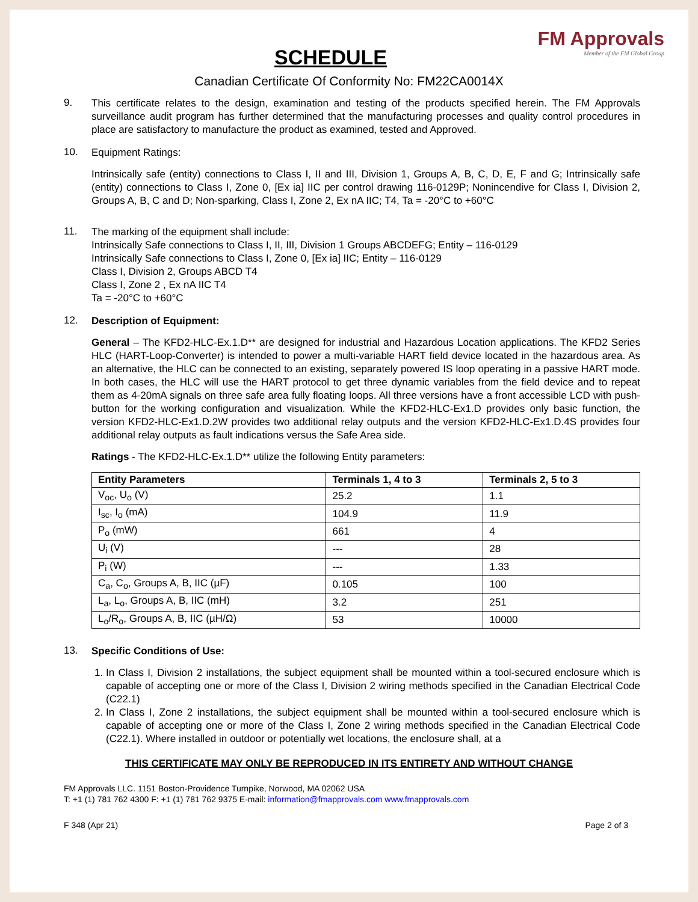SCHEDULE
FM Approvals
Member of the FM Global Group
Canadian Certificate Of Conformity No: FM22CA0014X
9.
This certificate relates to the design, examination and testing of the products specified herein. The FM Approvals surveillance audit program has further determined that the manufacturing processes and quality control procedures in place are satisfactory to manufacture the product as examined, tested and Approved.
10.
Equipment Ratings:
Intrinsically safe (entity) connections to Class I, II and III, Division 1, Groups A, B, C, D, E, F and G; Intrinsically safe (entity) connections to Class I, Zone 0, [Ex ia] IIC per control drawing 116-0129P; Nonincendive for Class I, Division 2, Groups A, B, C and D; Non-sparking, Class I, Zone 2, Ex nA IIC; T4, Ta = -20°C to +60°C
11.
The marking of the equipment shall include:
Intrinsically Safe connections to Class I, II, III, Division 1 Groups ABCDEFG; Entity – 116-0129
Intrinsically Safe connections to Class I, Zone 0, [Ex ia] IIC; Entity – 116-0129
Class I, Division 2, Groups ABCD T4
Class I, Zone 2 , Ex nA IIC T4
Ta = -20°C to +60°C
12.
Description of Equipment:
General – The KFD2-HLC-Ex.1.D** are designed for industrial and Hazardous Location applications. The KFD2 Series HLC (HART-Loop-Converter) is intended to power a multi-variable HART field device located in the hazardous area. As an alternative, the HLC can be connected to an existing, separately powered IS loop operating in a passive HART mode. In both cases, the HLC will use the HART protocol to get three dynamic variables from the field device and to repeat them as 4-20mA signals on three safe area fully floating loops. All three versions have a front accessible LCD with push-button for the working configuration and visualization. While the KFD2-HLC-Ex1.D provides only basic function, the version KFD2-HLC-Ex1.D.2W provides two additional relay outputs and the version KFD2-HLC-Ex1.D.4S provides four additional relay outputs as fault indications versus the Safe Area side.
Ratings - The KFD2-HLC-Ex.1.D** utilize the following Entity parameters:
| Entity Parameters | Terminals 1, 4 to 3 | Terminals 2, 5 to 3 |
| --- | --- | --- |
| V<sub>oc</sub>, U<sub>o</sub> (V) | 25.2 | 1.1 |
| I<sub>sc</sub>, I<sub>o</sub> (mA) | 104.9 | 11.9 |
| P<sub>o</sub> (mW) | 661 | 4 |
| U<sub>i</sub> (V) | --- | 28 |
| P<sub>i</sub> (W) | --- | 1.33 |
| C<sub>a</sub>, C<sub>o</sub>, Groups A, B, IIC (µF) | 0.105 | 100 |
| L<sub>a</sub>, L<sub>o</sub>, Groups A, B, IIC (mH) | 3.2 | 251 |
| L<sub>o</sub>/R<sub>o</sub>, Groups A, B, IIC (µH/Ω) | 53 | 10000 |
13.
Specific Conditions of Use:
1. In Class I, Division 2 installations, the subject equipment shall be mounted within a tool-secured enclosure which is capable of accepting one or more of the Class I, Division 2 wiring methods specified in the Canadian Electrical Code (C22.1)
2. In Class I, Zone 2 installations, the subject equipment shall be mounted within a tool-secured enclosure which is capable of accepting one or more of the Class I, Zone 2 wiring methods specified in the Canadian Electrical Code (C22.1). Where installed in outdoor or potentially wet locations, the enclosure shall, at a
THIS CERTIFICATE MAY ONLY BE REPRODUCED IN ITS ENTIRETY AND WITHOUT CHANGE
FM Approvals LLC. 1151 Boston-Providence Turnpike, Norwood, MA 02062 USA
T: +1 (1) 781 762 4300 F: +1 (1) 781 762 9375 E-mail: information@fmapprovals.com www.fmapprovals.com
F 348 (Apr 21) Page 2 of 3